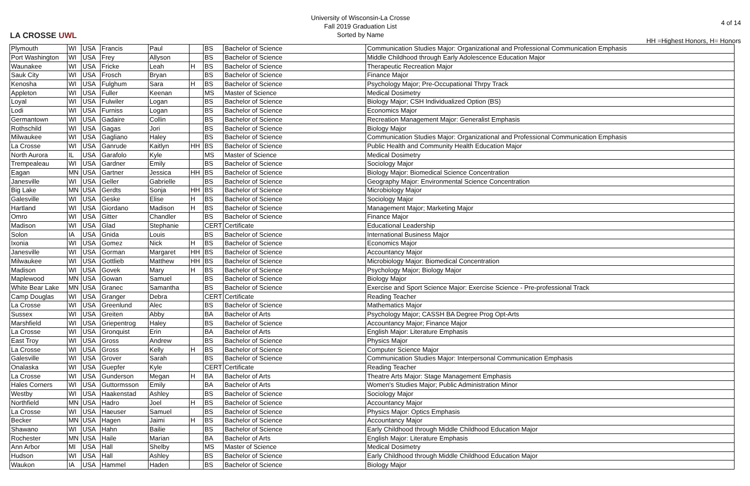LA CROSSE UWL
University of Wisconsin-La Crosse
Fall 2019 Graduation List
Sorted by Name
4 of 14
HH =Highest Honors, H= Honors
| Plymouth | WI | USA | Francis | Paul | | BS | Bachelor of Science | Communication Studies Major: Organizational and Professional Communication Emphasis |
| Port Washington | WI | USA | Frey | Allyson | | BS | Bachelor of Science | Middle Childhood through Early Adolescence Education Major |
| Waunakee | WI | USA | Fricke | Leah | H | BS | Bachelor of Science | Therapeutic Recreation Major |
| Sauk City | WI | USA | Frosch | Bryan | | BS | Bachelor of Science | Finance Major |
| Kenosha | WI | USA | Fulghum | Sara | H | BS | Bachelor of Science | Psychology Major; Pre-Occupational Thrpy Track |
| Appleton | WI | USA | Fuller | Keenan | | MS | Master of Science | Medical Dosimetry |
| Loyal | WI | USA | Fulwiler | Logan | | BS | Bachelor of Science | Biology Major; CSH Individualized Option (BS) |
| Lodi | WI | USA | Furniss | Logan | | BS | Bachelor of Science | Economics Major |
| Germantown | WI | USA | Gadaire | Collin | | BS | Bachelor of Science | Recreation Management Major: Generalist Emphasis |
| Rothschild | WI | USA | Gagas | Jori | | BS | Bachelor of Science | Biology Major |
| Milwaukee | WI | USA | Gagliano | Haley | | BS | Bachelor of Science | Communication Studies Major: Organizational and Professional Communication Emphasis |
| La Crosse | WI | USA | Ganrude | Kaitlyn | HH | BS | Bachelor of Science | Public Health and Community Health Education Major |
| North Aurora | IL | USA | Garafolo | Kyle | | MS | Master of Science | Medical Dosimetry |
| Trempealeau | WI | USA | Gardner | Emily | | BS | Bachelor of Science | Sociology Major |
| Eagan | MN | USA | Gartner | Jessica | HH | BS | Bachelor of Science | Biology Major: Biomedical Science Concentration |
| Janesville | WI | USA | Geller | Gabrielle | | BS | Bachelor of Science | Geography Major: Environmental Science Concentration |
| Big Lake | MN | USA | Gerdts | Sonja | HH | BS | Bachelor of Science | Microbiology Major |
| Galesville | WI | USA | Geske | Elise | H | BS | Bachelor of Science | Sociology Major |
| Hartland | WI | USA | Giordano | Madison | H | BS | Bachelor of Science | Management Major; Marketing Major |
| Omro | WI | USA | Gitter | Chandler | | BS | Bachelor of Science | Finance Major |
| Madison | WI | USA | Glad | Stephanie | | CERT | Certificate | Educational Leadership |
| Solon | IA | USA | Gnida | Louis | | BS | Bachelor of Science | International Business Major |
| Ixonia | WI | USA | Gomez | Nick | H | BS | Bachelor of Science | Economics Major |
| Janesville | WI | USA | Gorman | Margaret | HH | BS | Bachelor of Science | Accountancy Major |
| Milwaukee | WI | USA | Gottlieb | Matthew | HH | BS | Bachelor of Science | Microbiology Major: Biomedical Concentration |
| Madison | WI | USA | Govek | Mary | H | BS | Bachelor of Science | Psychology Major; Biology Major |
| Maplewood | MN | USA | Gowan | Samuel | | BS | Bachelor of Science | Biology Major |
| White Bear Lake | MN | USA | Granec | Samantha | | BS | Bachelor of Science | Exercise and Sport Science Major: Exercise Science - Pre-professional Track |
| Camp Douglas | WI | USA | Granger | Debra | | CERT | Certificate | Reading Teacher |
| La Crosse | WI | USA | Greenlund | Alec | | BS | Bachelor of Science | Mathematics Major |
| Sussex | WI | USA | Greiten | Abby | | BA | Bachelor of Arts | Psychology Major; CASSH BA Degree Prog Opt-Arts |
| Marshfield | WI | USA | Griepentrog | Haley | | BS | Bachelor of Science | Accountancy Major; Finance Major |
| La Crosse | WI | USA | Gronquist | Erin | | BA | Bachelor of Arts | English Major: Literature Emphasis |
| East Troy | WI | USA | Gross | Andrew | | BS | Bachelor of Science | Physics Major |
| La Crosse | WI | USA | Gross | Kelly | H | BS | Bachelor of Science | Computer Science Major |
| Galesville | WI | USA | Grover | Sarah | | BS | Bachelor of Science | Communication Studies Major: Interpersonal Communication Emphasis |
| Onalaska | WI | USA | Guepfer | Kyle | | CERT | Certificate | Reading Teacher |
| La Crosse | WI | USA | Gunderson | Megan | H | BA | Bachelor of Arts | Theatre Arts Major: Stage Management Emphasis |
| Hales Corners | WI | USA | Guttormsson | Emily | | BA | Bachelor of Arts | Women's Studies Major; Public Administration Minor |
| Westby | WI | USA | Haakenstad | Ashley | | BS | Bachelor of Science | Sociology Major |
| Northfield | MN | USA | Hadro | Joel | H | BS | Bachelor of Science | Accountancy Major |
| La Crosse | WI | USA | Haeuser | Samuel | | BS | Bachelor of Science | Physics Major: Optics Emphasis |
| Becker | MN | USA | Hagen | Jaimi | H | BS | Bachelor of Science | Accountancy Major |
| Shawano | WI | USA | Hahn | Bailie | | BS | Bachelor of Science | Early Childhood through Middle Childhood Education Major |
| Rochester | MN | USA | Haile | Marian | | BA | Bachelor of Arts | English Major: Literature Emphasis |
| Ann Arbor | MI | USA | Hall | Shelby | | MS | Master of Science | Medical Dosimetry |
| Hudson | WI | USA | Hall | Ashley | | BS | Bachelor of Science | Early Childhood through Middle Childhood Education Major |
| Waukon | IA | USA | Hammel | Haden | | BS | Bachelor of Science | Biology Major |